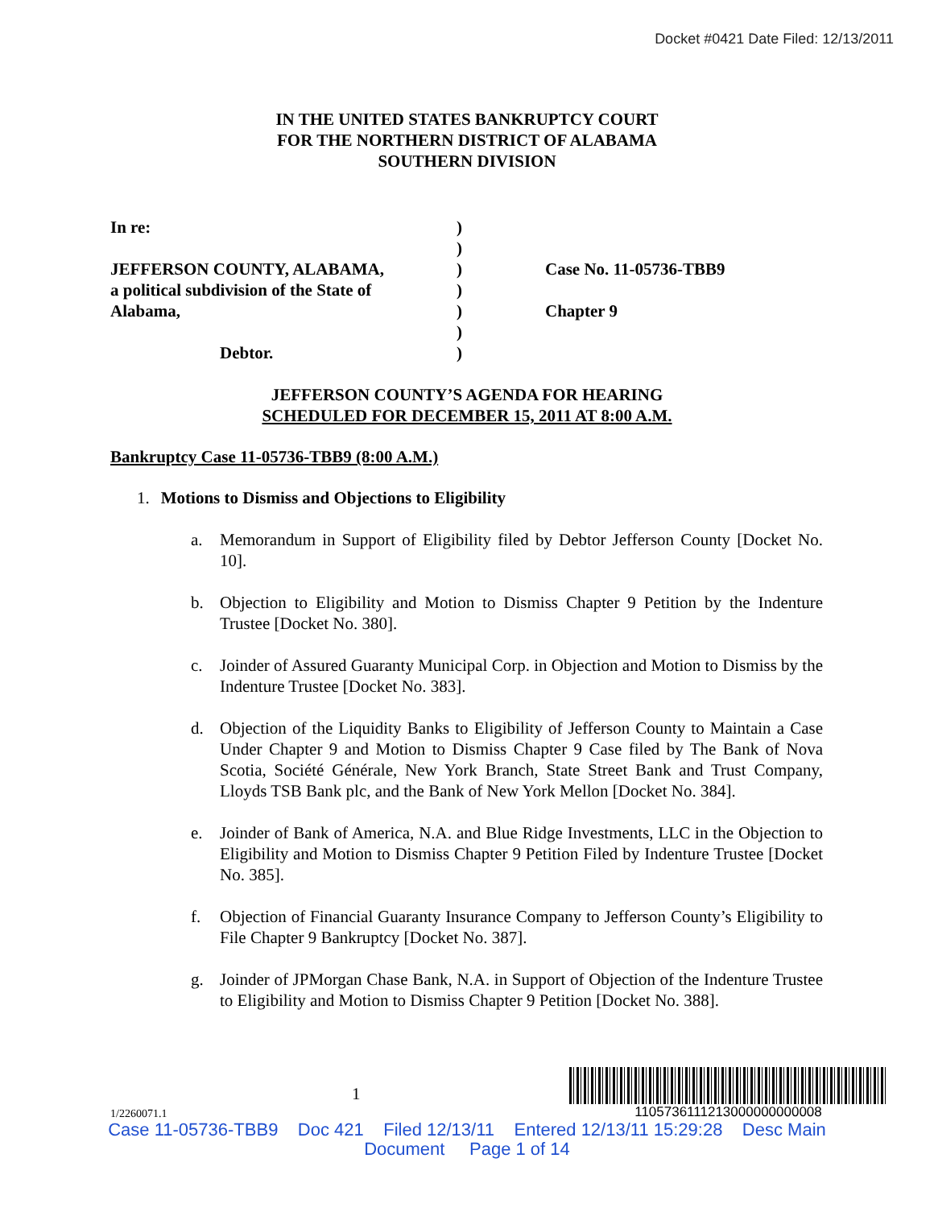Docket #0421 Date Filed: 12/13/2011
IN THE UNITED STATES BANKRUPTCY COURT
FOR THE NORTHERN DISTRICT OF ALABAMA
SOUTHERN DIVISION
In re:
JEFFERSON COUNTY, ALABAMA,
a political subdivision of the State of
Alabama,
Debtor.
)
)
)
)
)
)
)
Case No. 11-05736-TBB9
Chapter 9
JEFFERSON COUNTY’S AGENDA FOR HEARING
SCHEDULED FOR DECEMBER 15, 2011 AT 8:00 A.M.
Bankruptcy Case 11-05736-TBB9 (8:00 A.M.)
1. Motions to Dismiss and Objections to Eligibility
a. Memorandum in Support of Eligibility filed by Debtor Jefferson County [Docket No. 10].
b. Objection to Eligibility and Motion to Dismiss Chapter 9 Petition by the Indenture Trustee [Docket No. 380].
c. Joinder of Assured Guaranty Municipal Corp. in Objection and Motion to Dismiss by the Indenture Trustee [Docket No. 383].
d. Objection of the Liquidity Banks to Eligibility of Jefferson County to Maintain a Case Under Chapter 9 and Motion to Dismiss Chapter 9 Case filed by The Bank of Nova Scotia, Société Générale, New York Branch, State Street Bank and Trust Company, Lloyds TSB Bank plc, and the Bank of New York Mellon [Docket No. 384].
e. Joinder of Bank of America, N.A. and Blue Ridge Investments, LLC in the Objection to Eligibility and Motion to Dismiss Chapter 9 Petition Filed by Indenture Trustee [Docket No. 385].
f. Objection of Financial Guaranty Insurance Company to Jefferson County’s Eligibility to File Chapter 9 Bankruptcy [Docket No. 387].
g. Joinder of JPMorgan Chase Bank, N.A. in Support of Objection of the Indenture Trustee to Eligibility and Motion to Dismiss Chapter 9 Petition [Docket No. 388].
1/2260071.1
1
1105736111213000000000008
Case 11-05736-TBB9 Doc 421 Filed 12/13/11 Entered 12/13/11 15:29:28 Desc Main
Document Page 1 of 14